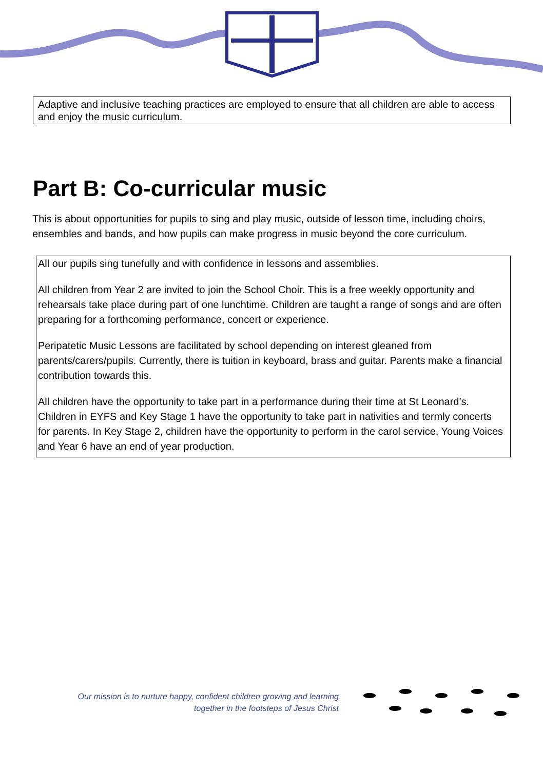Adaptive and inclusive teaching practices are employed to ensure that all children are able to access and enjoy the music curriculum.
Part B: Co-curricular music
This is about opportunities for pupils to sing and play music, outside of lesson time, including choirs, ensembles and bands, and how pupils can make progress in music beyond the core curriculum.
All our pupils sing tunefully and with confidence in lessons and assemblies.
All children from Year 2 are invited to join the School Choir. This is a free weekly opportunity and rehearsals take place during part of one lunchtime. Children are taught a range of songs and are often preparing for a forthcoming performance, concert or experience.
Peripatetic Music Lessons are facilitated by school depending on interest gleaned from parents/carers/pupils. Currently, there is tuition in keyboard, brass and guitar. Parents make a financial contribution towards this.
All children have the opportunity to take part in a performance during their time at St Leonard’s. Children in EYFS and Key Stage 1 have the opportunity to take part in nativities and termly concerts for parents. In Key Stage 2, children have the opportunity to perform in the carol service, Young Voices and Year 6 have an end of year production.
Our mission is to nurture happy, confident children growing and learning
together in the footsteps of Jesus Christ